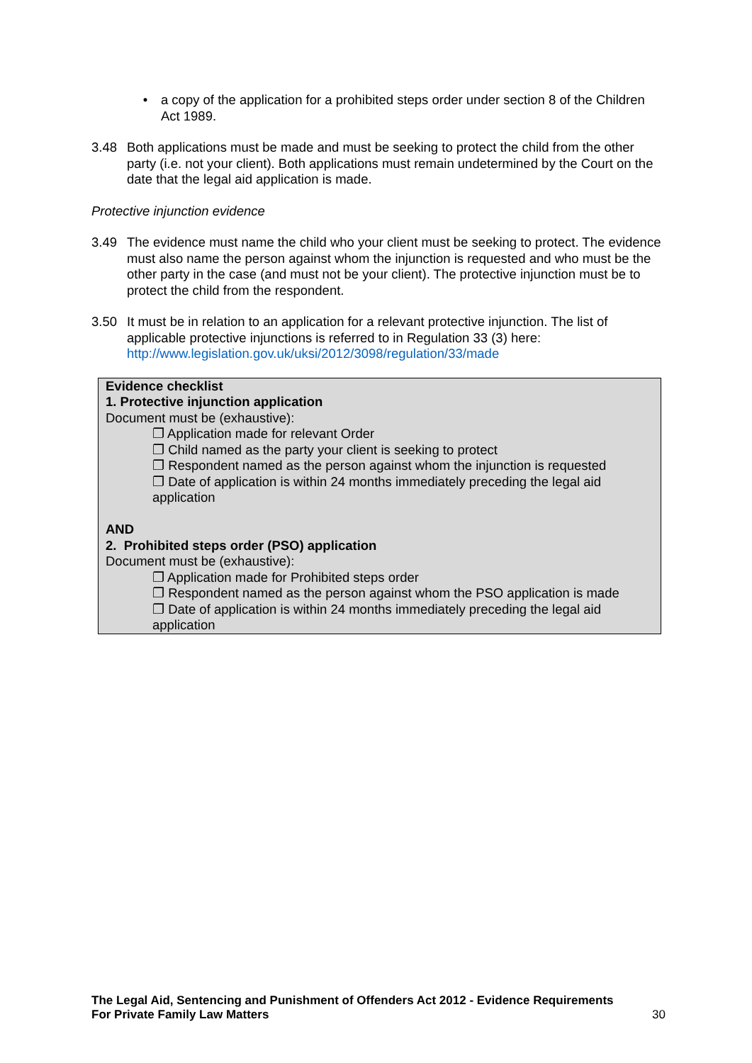• a copy of the application for a prohibited steps order under section 8 of the Children Act 1989.
3.48 Both applications must be made and must be seeking to protect the child from the other party (i.e. not your client). Both applications must remain undetermined by the Court on the date that the legal aid application is made.
Protective injunction evidence
3.49 The evidence must name the child who your client must be seeking to protect. The evidence must also name the person against whom the injunction is requested and who must be the other party in the case (and must not be your client). The protective injunction must be to protect the child from the respondent.
3.50 It must be in relation to an application for a relevant protective injunction. The list of applicable protective injunctions is referred to in Regulation 33 (3) here: http://www.legislation.gov.uk/uksi/2012/3098/regulation/33/made
Evidence checklist
1. Protective injunction application
Document must be (exhaustive):
❐ Application made for relevant Order
❐ Child named as the party your client is seeking to protect
❐ Respondent named as the person against whom the injunction is requested
❐ Date of application is within 24 months immediately preceding the legal aid application
AND
2. Prohibited steps order (PSO) application
Document must be (exhaustive):
❐ Application made for Prohibited steps order
❐ Respondent named as the person against whom the PSO application is made
❐ Date of application is within 24 months immediately preceding the legal aid application
The Legal Aid, Sentencing and Punishment of Offenders Act 2012 - Evidence Requirements
For Private Family Law Matters
30